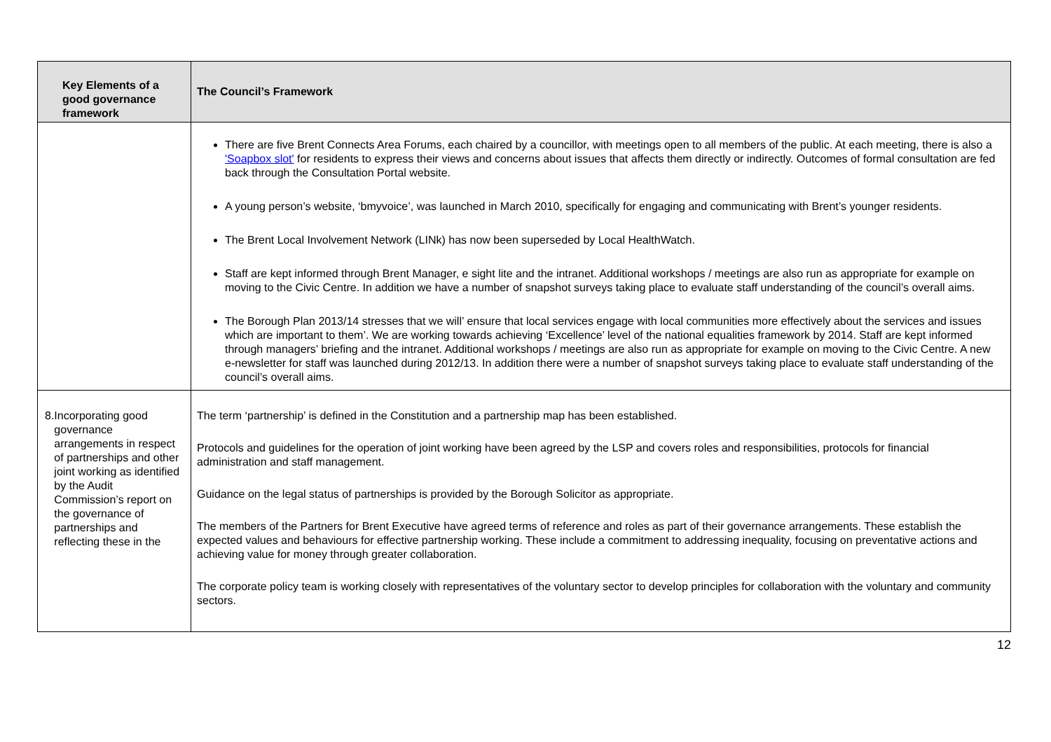| Key Elements of a good governance framework | The Council’s Framework |
| --- | --- |
| | There are five Brent Connects Area Forums, each chaired by a councillor, with meetings open to all members of the public. At each meeting, there is also a 'Soapbox slot' for residents to express their views and concerns about issues that affects them directly or indirectly. Outcomes of formal consultation are fed back through the Consultation Portal website. A young person’s website, ‘bmyvoice’, was launched in March 2010, specifically for engaging and communicating with Brent’s younger residents. The Brent Local Involvement Network (LINk) has now been superseded by Local HealthWatch. Staff are kept informed through Brent Manager, e sight lite and the intranet. Additional workshops / meetings are also run as appropriate for example on moving to the Civic Centre. In addition we have a number of snapshot surveys taking place to evaluate staff understanding of the council’s overall aims. The Borough Plan 2013/14 stresses that we will’ ensure that local services engage with local communities more effectively about the services and issues which are important to them’. We are working towards achieving ‘Excellence’ level of the national equalities framework by 2014. Staff are kept informed through managers’ briefing and the intranet. Additional workshops / meetings are also run as appropriate for example on moving to the Civic Centre. A new e-newsletter for staff was launched during 2012/13. In addition there were a number of snapshot surveys taking place to evaluate staff understanding of the council’s overall aims. |
| 8. Incorporating good governance arrangements in respect of partnerships and other joint working as identified by the Audit Commission’s report on the governance of partnerships and reflecting these in the | The term ‘partnership’ is defined in the Constitution and a partnership map has been established. Protocols and guidelines for the operation of joint working have been agreed by the LSP and covers roles and responsibilities, protocols for financial administration and staff management. Guidance on the legal status of partnerships is provided by the Borough Solicitor as appropriate. The members of the Partners for Brent Executive have agreed terms of reference and roles as part of their governance arrangements. These establish the expected values and behaviours for effective partnership working. These include a commitment to addressing inequality, focusing on preventative actions and achieving value for money through greater collaboration. The corporate policy team is working closely with representatives of the voluntary sector to develop principles for collaboration with the voluntary and community sectors. |
12